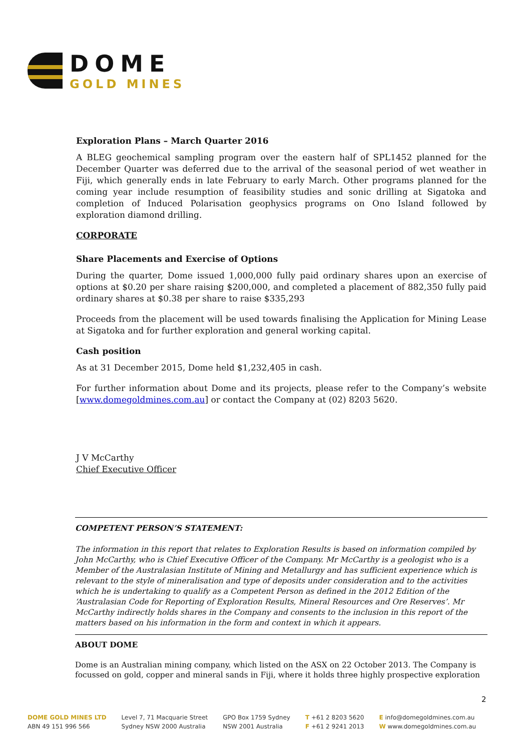DOME
GOLD MINES
Exploration Plans – March Quarter 2016
A BLEG geochemical sampling program over the eastern half of SPL1452 planned for the December Quarter was deferred due to the arrival of the seasonal period of wet weather in Fiji, which generally ends in late February to early March. Other programs planned for the coming year include resumption of feasibility studies and sonic drilling at Sigatoka and completion of Induced Polarisation geophysics programs on Ono Island followed by exploration diamond drilling.
CORPORATE
Share Placements and Exercise of Options
During the quarter, Dome issued 1,000,000 fully paid ordinary shares upon an exercise of options at $0.20 per share raising $200,000, and completed a placement of 882,350 fully paid ordinary shares at $0.38 per share to raise $335,293
Proceeds from the placement will be used towards finalising the Application for Mining Lease at Sigatoka and for further exploration and general working capital.
Cash position
As at 31 December 2015, Dome held $1,232,405 in cash.
For further information about Dome and its projects, please refer to the Company’s website [www.domegoldmines.com.au] or contact the Company at (02) 8203 5620.
J V McCarthy
Chief Executive Officer
COMPETENT PERSON’S STATEMENT:
The information in this report that relates to Exploration Results is based on information compiled by John McCarthy, who is Chief Executive Officer of the Company. Mr McCarthy is a geologist who is a Member of the Australasian Institute of Mining and Metallurgy and has sufficient experience which is relevant to the style of mineralisation and type of deposits under consideration and to the activities which he is undertaking to qualify as a Competent Person as defined in the 2012 Edition of the ‘Australasian Code for Reporting of Exploration Results, Mineral Resources and Ore Reserves’. Mr McCarthy indirectly holds shares in the Company and consents to the inclusion in this report of the matters based on his information in the form and context in which it appears.
ABOUT DOME
Dome is an Australian mining company, which listed on the ASX on 22 October 2013. The Company is focussed on gold, copper and mineral sands in Fiji, where it holds three highly prospective exploration
2
DOME GOLD MINES LTD
ABN 49 151 996 566
Level 7, 71 Macquarie Street
Sydney NSW 2000 Australia
GPO Box 1759 Sydney
NSW 2001 Australia
T +61 2 8203 5620
F +61 2 9241 2013
E info@domegoldmines.com.au
W www.domegoldmines.com.au